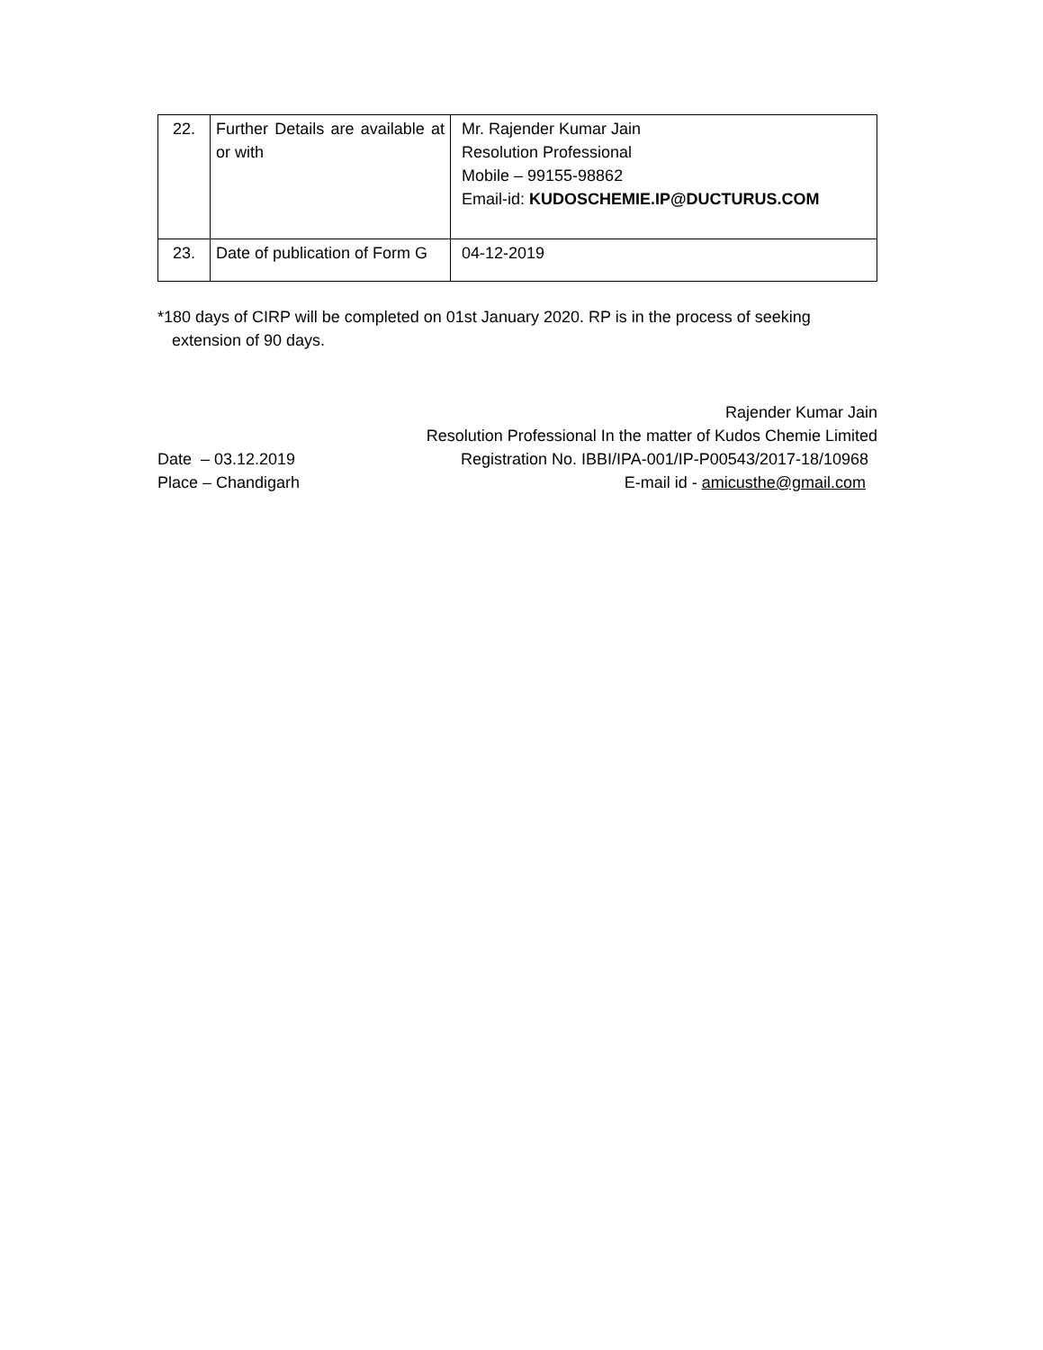| 22. | Further Details are available at or with | Mr. Rajender Kumar Jain Resolution Professional Mobile – 99155-98862 Email-id: KUDOSCHEMIE.IP@DUCTURUS.COM |
| 23. | Date of publication of Form G | 04-12-2019 |
*180 days of CIRP will be completed on 01st January 2020. RP is in the process of seeking extension of 90 days.
Rajender Kumar Jain
Resolution Professional In the matter of Kudos Chemie Limited
Date – 03.12.2019 Registration No. IBBI/IPA-001/IP-P00543/2017-18/10968
Place – Chandigarh E-mail id - amicusthe@gmail.com